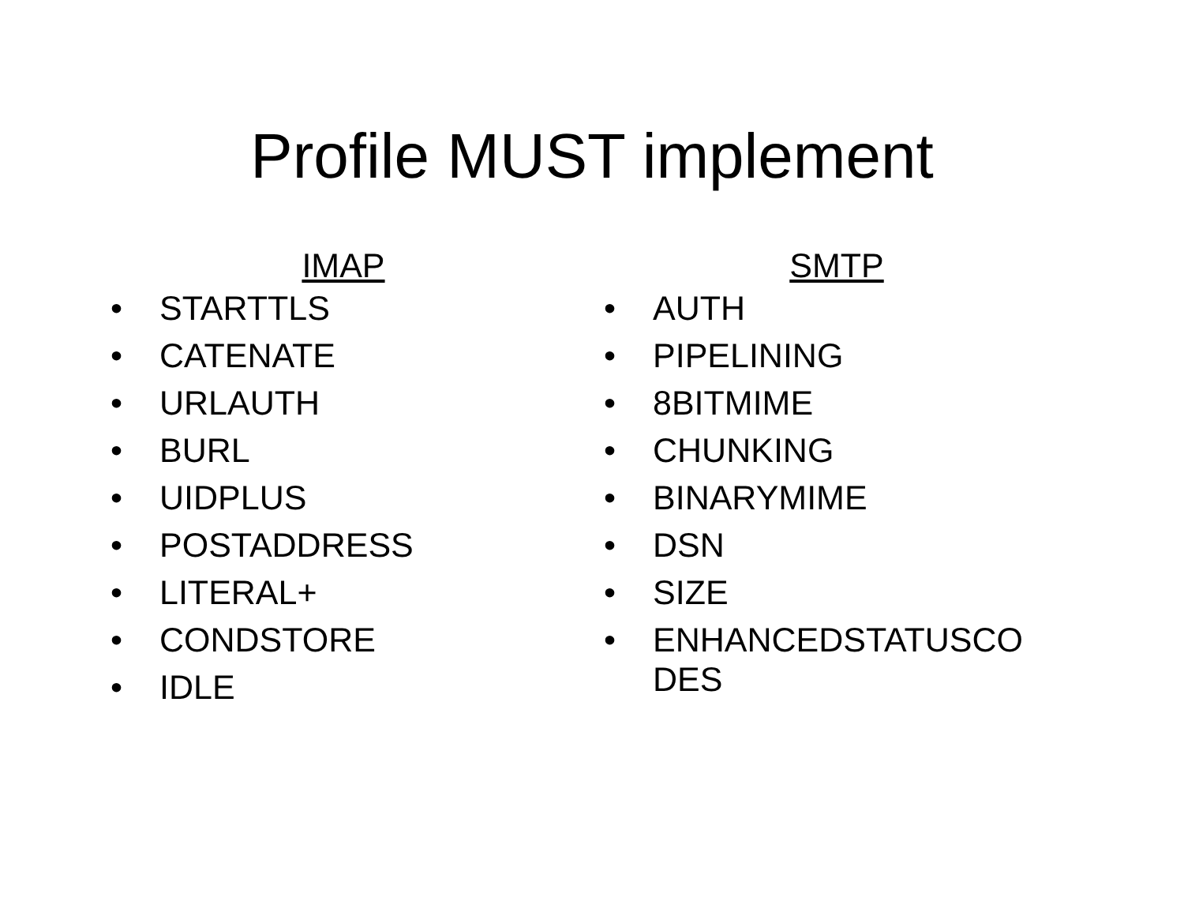Profile MUST implement
IMAP
• STARTTLS
• CATENATE
• URLAUTH
• BURL
• UIDPLUS
• POSTADDRESS
• LITERAL+
• CONDSTORE
• IDLE
SMTP
• AUTH
• PIPELINING
• 8BITMIME
• CHUNKING
• BINARYMIME
• DSN
• SIZE
• ENHANCEDSTATUSCO DES